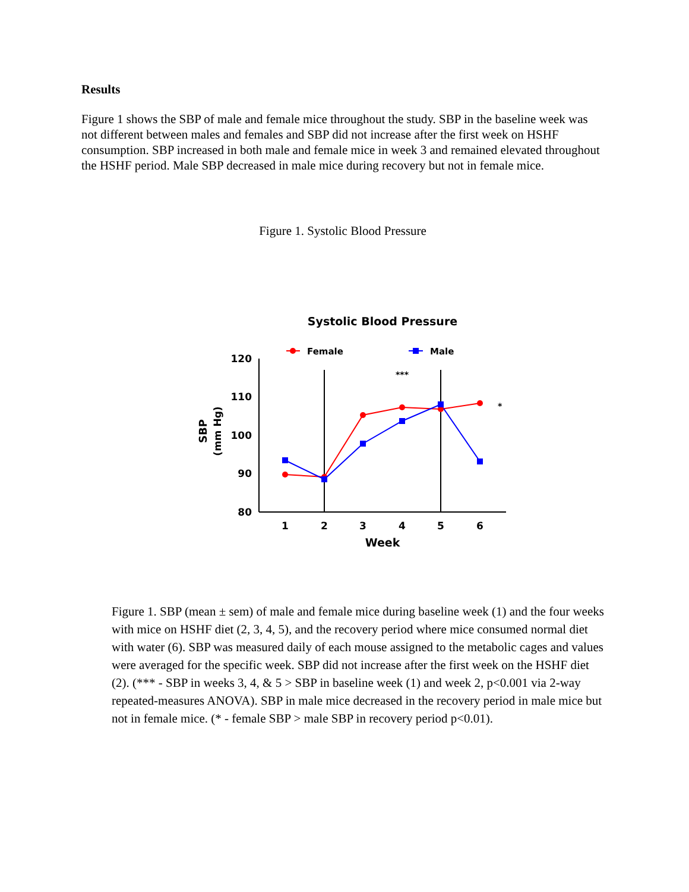Systolic Blood Pressure
Female
Male
120
110
100
90
80
1
2
3
4
5
6
Week
SBP
(mm Hg)
***
*
Results
Figure 1 shows the SBP of male and female mice throughout the study. SBP in the baseline week was not different between males and females and SBP did not increase after the first week on HSHF consumption. SBP increased in both male and female mice in week 3 and remained elevated throughout the HSHF period. Male SBP decreased in male mice during recovery but not in female mice.
Figure 1. Systolic Blood Pressure
Figure 1. SBP (mean ± sem) of male and female mice during baseline week (1) and the four weeks with mice on HSHF diet (2, 3, 4, 5), and the recovery period where mice consumed normal diet with water (6). SBP was measured daily of each mouse assigned to the metabolic cages and values were averaged for the specific week. SBP did not increase after the first week on the HSHF diet (2). (*** - SBP in weeks 3, 4, & 5 > SBP in baseline week (1) and week 2, p<0.001 via 2-way repeated-measures ANOVA). SBP in male mice decreased in the recovery period in male mice but not in female mice. (* - female SBP > male SBP in recovery period p<0.01).